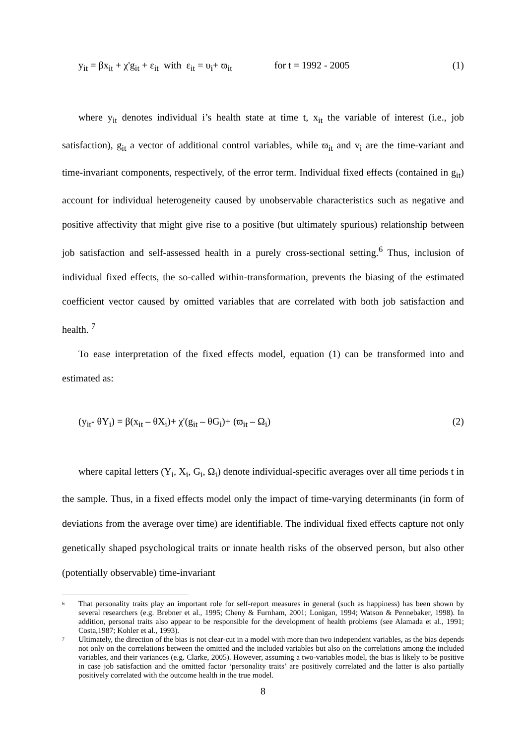y<sub>it</sub> = βx<sub>it</sub> + χ'g<sub>it</sub> + ε<sub>it</sub> with ε<sub>it</sub> = υ<sub>i</sub>+ ϖ<sub>it</sub> for t = 1992 - 2005
(1)
where y<sub>it</sub> denotes individual i’s health state at time t, x<sub>it</sub> the variable of interest (i.e., job satisfaction), g<sub>it</sub> a vector of additional control variables, while ϖ<sub>it</sub> and v<sub>i</sub> are the time-variant and time-invariant components, respectively, of the error term. Individual fixed effects (contained in g<sub>it</sub>) account for individual heterogeneity caused by unobservable characteristics such as negative and positive affectivity that might give rise to a positive (but ultimately spurious) relationship between job satisfaction and self-assessed health in a purely cross-sectional setting.<sup>6</sup> Thus, inclusion of individual fixed effects, the so-called within-transformation, prevents the biasing of the estimated coefficient vector caused by omitted variables that are correlated with both job satisfaction and health. <sup>7</sup>
To ease interpretation of the fixed effects model, equation (1) can be transformed into and estimated as:
(y<sub>it</sub>- θY<sub>i</sub>) = β(x<sub>it</sub> – θX<sub>i</sub>)+ χ'(g<sub>it</sub> – θG<sub>i</sub>)+ (ϖ<sub>it</sub> – Ω<sub>i</sub>)
(2)
where capital letters (Y<sub>i</sub>, X<sub>i</sub>, G<sub>i</sub>, Ω<sub>i</sub>) denote individual-specific averages over all time periods t in the sample. Thus, in a fixed effects model only the impact of time-varying determinants (in form of deviations from the average over time) are identifiable. The individual fixed effects capture not only genetically shaped psychological traits or innate health risks of the observed person, but also other (potentially observable) time-invariant
6 That personality traits play an important role for self-report measures in general (such as happiness) has been shown by several researchers (e.g. Brebner et al., 1995; Cheny & Furnham, 2001; Lonigan, 1994; Watson & Pennebaker, 1998). In addition, personal traits also appear to be responsible for the development of health problems (see Alamada et al., 1991; Costa,1987; Kohler et al., 1993).
7 Ultimately, the direction of the bias is not clear-cut in a model with more than two independent variables, as the bias depends not only on the correlations between the omitted and the included variables but also on the correlations among the included variables, and their variances (e.g. Clarke, 2005). However, assuming a two-variables model, the bias is likely to be positive in case job satisfaction and the omitted factor ‘personality traits’ are positively correlated and the latter is also partially positively correlated with the outcome health in the true model.
8